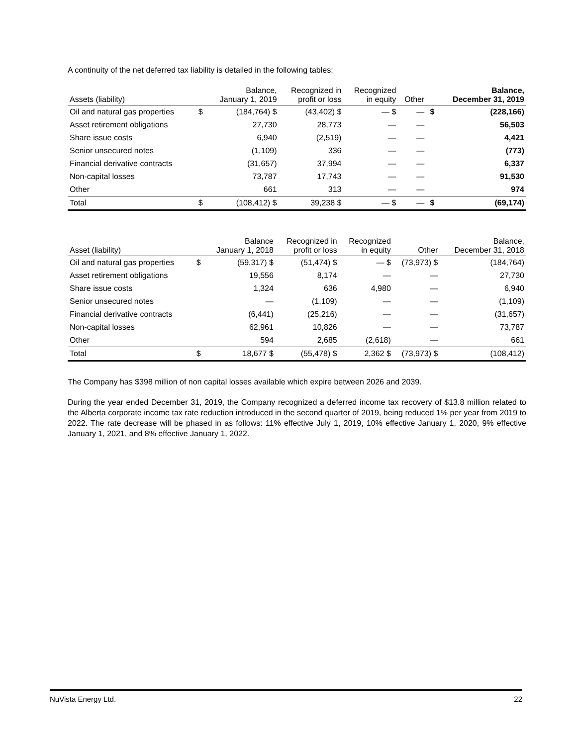A continuity of the net deferred tax liability is detailed in the following tables:
| Assets (liability) | | Balance, January 1, 2019 | Recognized in profit or loss | Recognized in equity | Other | | Balance, December 31, 2019 |
| --- | --- | --- | --- | --- | --- | --- | --- |
| Oil and natural gas properties | $ | (184,764) $ | (43,402) $ | — $ | — | $ | (228,166) |
| Asset retirement obligations | | 27,730 | 28,773 | — | — | | 56,503 |
| Share issue costs | | 6,940 | (2,519) | — | — | | 4,421 |
| Senior unsecured notes | | (1,109) | 336 | — | — | | (773) |
| Financial derivative contracts | | (31,657) | 37,994 | — | — | | 6,337 |
| Non-capital losses | | 73,787 | 17,743 | — | — | | 91,530 |
| Other | | 661 | 313 | — | — | | 974 |
| Total | $ | (108,412) $ | 39,238 $ | — $ | — | $ | (69,174) |
| Asset (liability) | | Balance January 1, 2018 | Recognized in profit or loss | Recognized in equity | Other | Balance, December 31, 2018 |
| --- | --- | --- | --- | --- | --- | --- |
| Oil and natural gas properties | $ | (59,317) $ | (51,474) $ | — $ | (73,973) $ | (184,764) |
| Asset retirement obligations | | 19,556 | 8,174 | — | — | 27,730 |
| Share issue costs | | 1,324 | 636 | 4,980 | — | 6,940 |
| Senior unsecured notes | | — | (1,109) | — | — | (1,109) |
| Financial derivative contracts | | (6,441) | (25,216) | — | — | (31,657) |
| Non-capital losses | | 62,961 | 10,826 | — | — | 73,787 |
| Other | | 594 | 2,685 | (2,618) | — | 661 |
| Total | $ | 18,677 $ | (55,478) $ | 2,362 $ | (73,973) $ | (108,412) |
The Company has $398 million of non capital losses available which expire between 2026 and 2039.
During the year ended December 31, 2019, the Company recognized a deferred income tax recovery of $13.8 million related to the Alberta corporate income tax rate reduction introduced in the second quarter of 2019, being reduced 1% per year from 2019 to 2022. The rate decrease will be phased in as follows: 11% effective July 1, 2019, 10% effective January 1, 2020, 9% effective January 1, 2021, and 8% effective January 1, 2022.
NuVista Energy Ltd. 22